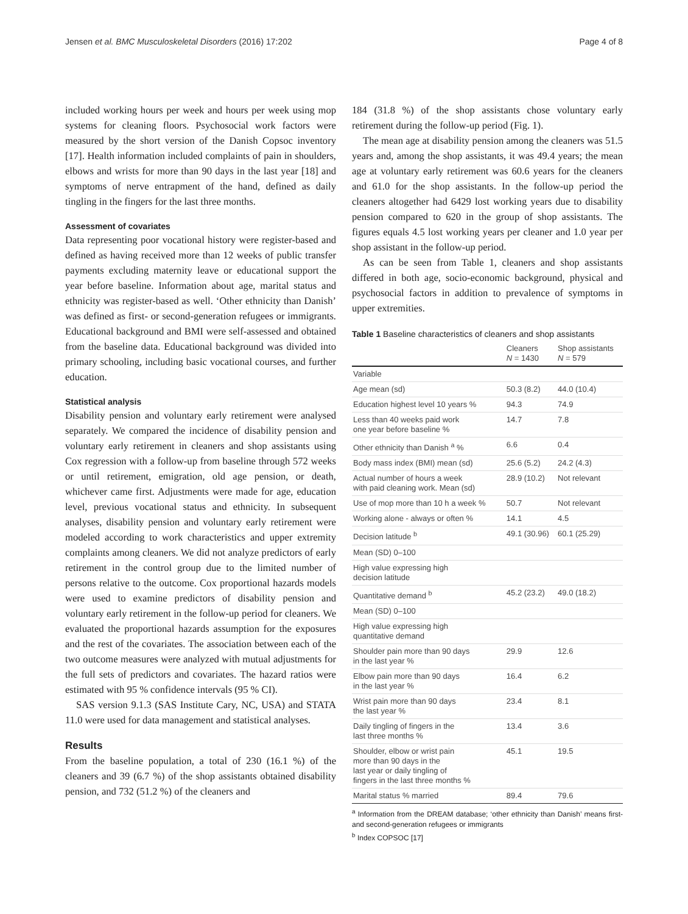Jensen et al. BMC Musculoskeletal Disorders (2016) 17:202 Page 4 of 8
included working hours per week and hours per week using mop systems for cleaning floors. Psychosocial work factors were measured by the short version of the Danish Copsoc inventory [17]. Health information included complaints of pain in shoulders, elbows and wrists for more than 90 days in the last year [18] and symptoms of nerve entrapment of the hand, defined as daily tingling in the fingers for the last three months.
Assessment of covariates
Data representing poor vocational history were register-based and defined as having received more than 12 weeks of public transfer payments excluding maternity leave or educational support the year before baseline. Information about age, marital status and ethnicity was register-based as well. ‘Other ethnicity than Danish’ was defined as first- or second-generation refugees or immigrants. Educational background and BMI were self-assessed and obtained from the baseline data. Educational background was divided into primary schooling, including basic vocational courses, and further education.
Statistical analysis
Disability pension and voluntary early retirement were analysed separately. We compared the incidence of disability pension and voluntary early retirement in cleaners and shop assistants using Cox regression with a follow-up from baseline through 572 weeks or until retirement, emigration, old age pension, or death, whichever came first. Adjustments were made for age, education level, previous vocational status and ethnicity. In subsequent analyses, disability pension and voluntary early retirement were modeled according to work characteristics and upper extremity complaints among cleaners. We did not analyze predictors of early retirement in the control group due to the limited number of persons relative to the outcome. Cox proportional hazards models were used to examine predictors of disability pension and voluntary early retirement in the follow-up period for cleaners. We evaluated the proportional hazards assumption for the exposures and the rest of the covariates. The association between each of the two outcome measures were analyzed with mutual adjustments for the full sets of predictors and covariates. The hazard ratios were estimated with 95 % confidence intervals (95 % CI).
SAS version 9.1.3 (SAS Institute Cary, NC, USA) and STATA 11.0 were used for data management and statistical analyses.
Results
From the baseline population, a total of 230 (16.1 %) of the cleaners and 39 (6.7 %) of the shop assistants obtained disability pension, and 732 (51.2 %) of the cleaners and
184 (31.8 %) of the shop assistants chose voluntary early retirement during the follow-up period (Fig. 1).
The mean age at disability pension among the cleaners was 51.5 years and, among the shop assistants, it was 49.4 years; the mean age at voluntary early retirement was 60.6 years for the cleaners and 61.0 for the shop assistants. In the follow-up period the cleaners altogether had 6429 lost working years due to disability pension compared to 620 in the group of shop assistants. The figures equals 4.5 lost working years per cleaner and 1.0 year per shop assistant in the follow-up period.
As can be seen from Table 1, cleaners and shop assistants differed in both age, socio-economic background, physical and psychosocial factors in addition to prevalence of symptoms in upper extremities.
Table 1 Baseline characteristics of cleaners and shop assistants
| | Cleaners N = 1430 | Shop assistants N = 579 |
| --- | --- | --- |
| Variable | | |
| Age mean (sd) | 50.3 (8.2) | 44.0 (10.4) |
| Education highest level 10 years % | 94.3 | 74.9 |
| Less than 40 weeks paid work one year before baseline % | 14.7 | 7.8 |
| Other ethnicity than Danish <sup>a</sup> % | 6.6 | 0.4 |
| Body mass index (BMI) mean (sd) | 25.6 (5.2) | 24.2 (4.3) |
| Actual number of hours a week with paid cleaning work. Mean (sd) | 28.9 (10.2) | Not relevant |
| Use of mop more than 10 h a week % | 50.7 | Not relevant |
| Working alone - always or often % | 14.1 | 4.5 |
| Decision latitude <sup>b</sup> | 49.1 (30.96) | 60.1 (25.29) |
| Mean (SD) 0–100 | | |
| High value expressing high decision latitude | | |
| Quantitative demand <sup>b</sup> | 45.2 (23.2) | 49.0 (18.2) |
| Mean (SD) 0–100 | | |
| High value expressing high quantitative demand | | |
| Shoulder pain more than 90 days in the last year % | 29.9 | 12.6 |
| Elbow pain more than 90 days in the last year % | 16.4 | 6.2 |
| Wrist pain more than 90 days the last year % | 23.4 | 8.1 |
| Daily tingling of fingers in the last three months % | 13.4 | 3.6 |
| Shoulder, elbow or wrist pain more than 90 days in the last year or daily tingling of fingers in the last three months % | 45.1 | 19.5 |
| Marital status % married | 89.4 | 79.6 |
<sup>a</sup> Information from the DREAM database; ‘other ethnicity than Danish’ means first- and second-generation refugees or immigrants
<sup>b</sup> Index COPSOC [17]